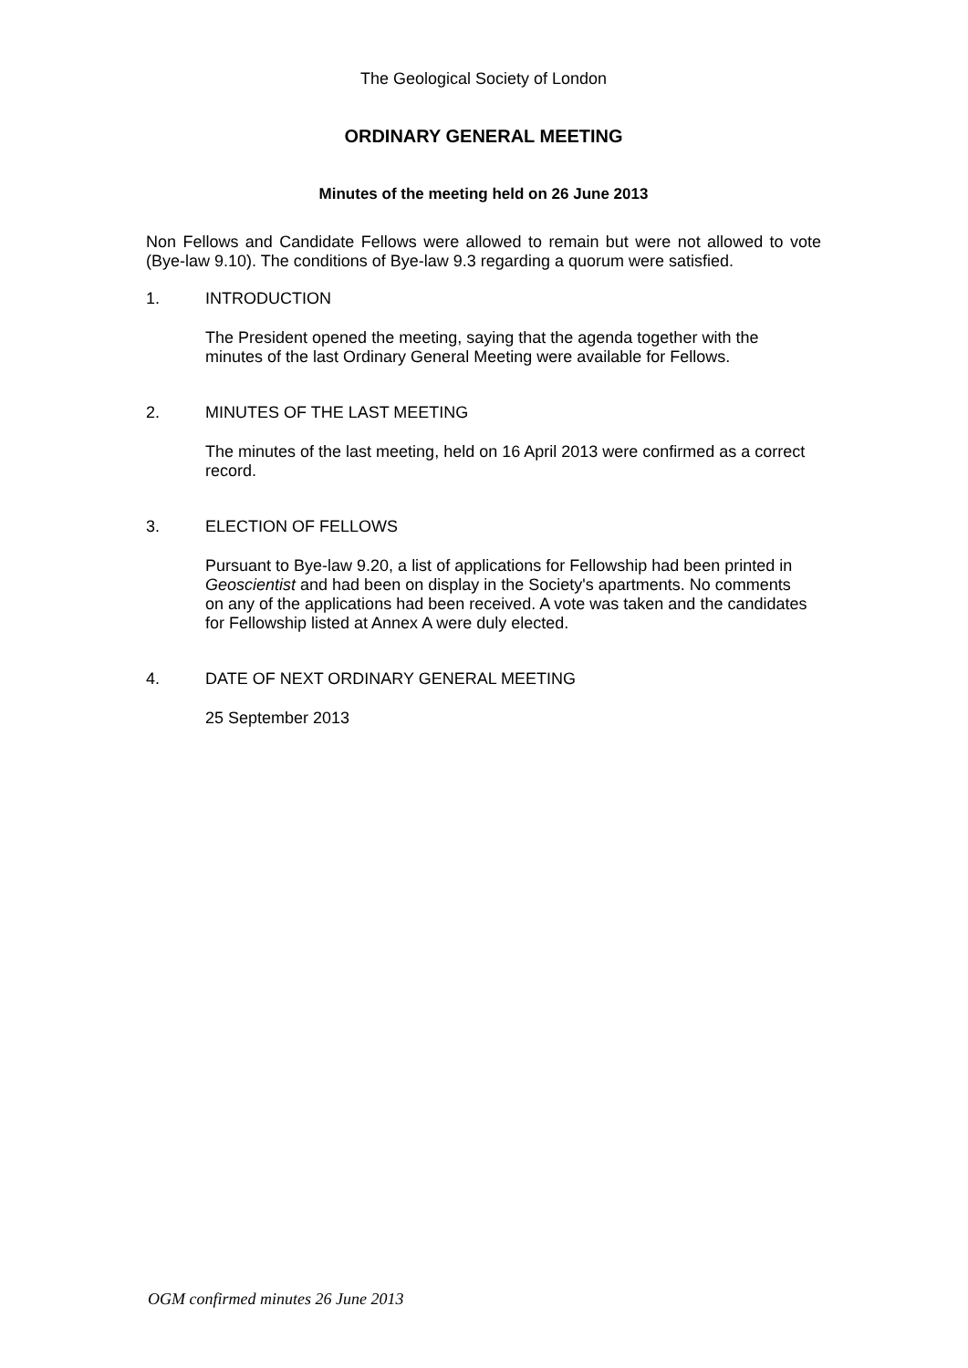The Geological Society of London
ORDINARY GENERAL MEETING
Minutes of the meeting held on 26 June 2013
Non Fellows and Candidate Fellows were allowed to remain but were not allowed to vote (Bye-law 9.10). The conditions of Bye-law 9.3 regarding a quorum were satisfied.
1. INTRODUCTION
The President opened the meeting, saying that the agenda together with the minutes of the last Ordinary General Meeting were available for Fellows.
2. MINUTES OF THE LAST MEETING
The minutes of the last meeting, held on 16 April 2013 were confirmed as a correct record.
3. ELECTION OF FELLOWS
Pursuant to Bye-law 9.20, a list of applications for Fellowship had been printed in Geoscientist and had been on display in the Society's apartments. No comments on any of the applications had been received. A vote was taken and the candidates for Fellowship listed at Annex A were duly elected.
4. DATE OF NEXT ORDINARY GENERAL MEETING
25 September 2013
OGM confirmed minutes 26 June 2013